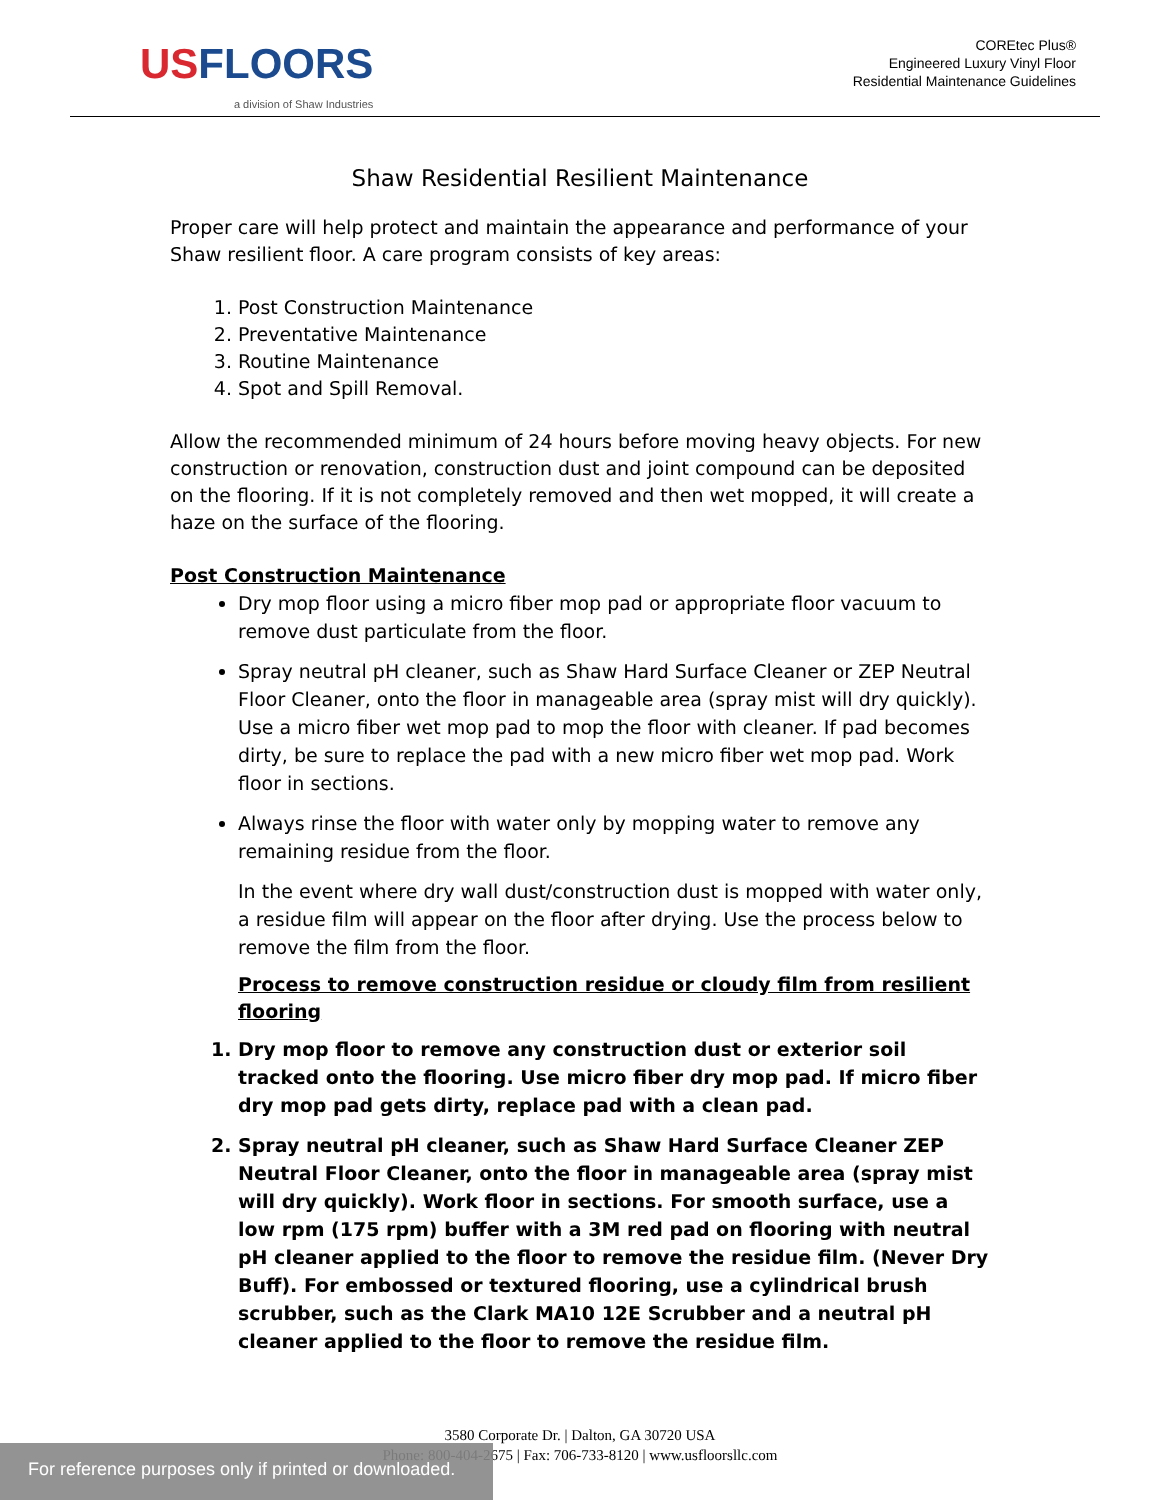US FLOORS
a division of Shaw Industries
COREtec Plus®
Engineered Luxury Vinyl Floor
Residential Maintenance Guidelines
Shaw Residential Resilient Maintenance
Proper care will help protect and maintain the appearance and performance of your Shaw resilient floor. A care program consists of key areas:
1. Post Construction Maintenance
2. Preventative Maintenance
3. Routine Maintenance
4. Spot and Spill Removal.
Allow the recommended minimum of 24 hours before moving heavy objects. For new construction or renovation, construction dust and joint compound can be deposited on the flooring. If it is not completely removed and then wet mopped, it will create a haze on the surface of the flooring.
Post Construction Maintenance
Dry mop floor using a micro fiber mop pad or appropriate floor vacuum to remove dust particulate from the floor.
Spray neutral pH cleaner, such as Shaw Hard Surface Cleaner or ZEP Neutral Floor Cleaner, onto the floor in manageable area (spray mist will dry quickly). Use a micro fiber wet mop pad to mop the floor with cleaner. If pad becomes dirty, be sure to replace the pad with a new micro fiber wet mop pad. Work floor in sections.
Always rinse the floor with water only by mopping water to remove any remaining residue from the floor.
In the event where dry wall dust/construction dust is mopped with water only, a residue film will appear on the floor after drying. Use the process below to remove the film from the floor.
Process to remove construction residue or cloudy film from resilient flooring
1. Dry mop floor to remove any construction dust or exterior soil tracked onto the flooring. Use micro fiber dry mop pad. If micro fiber dry mop pad gets dirty, replace pad with a clean pad.
2. Spray neutral pH cleaner, such as Shaw Hard Surface Cleaner ZEP Neutral Floor Cleaner, onto the floor in manageable area (spray mist will dry quickly). Work floor in sections. For smooth surface, use a low rpm (175 rpm) buffer with a 3M red pad on flooring with neutral pH cleaner applied to the floor to remove the residue film. (Never Dry Buff). For embossed or textured flooring, use a cylindrical brush scrubber, such as the Clark MA10 12E Scrubber and a neutral pH cleaner applied to the floor to remove the residue film.
3580 Corporate Dr. | Dalton, GA 30720 USA
Phone: 800-404-2675 | Fax: 706-733-8120 | www.usfloorsllc.com
For reference purposes only if printed or downloaded.